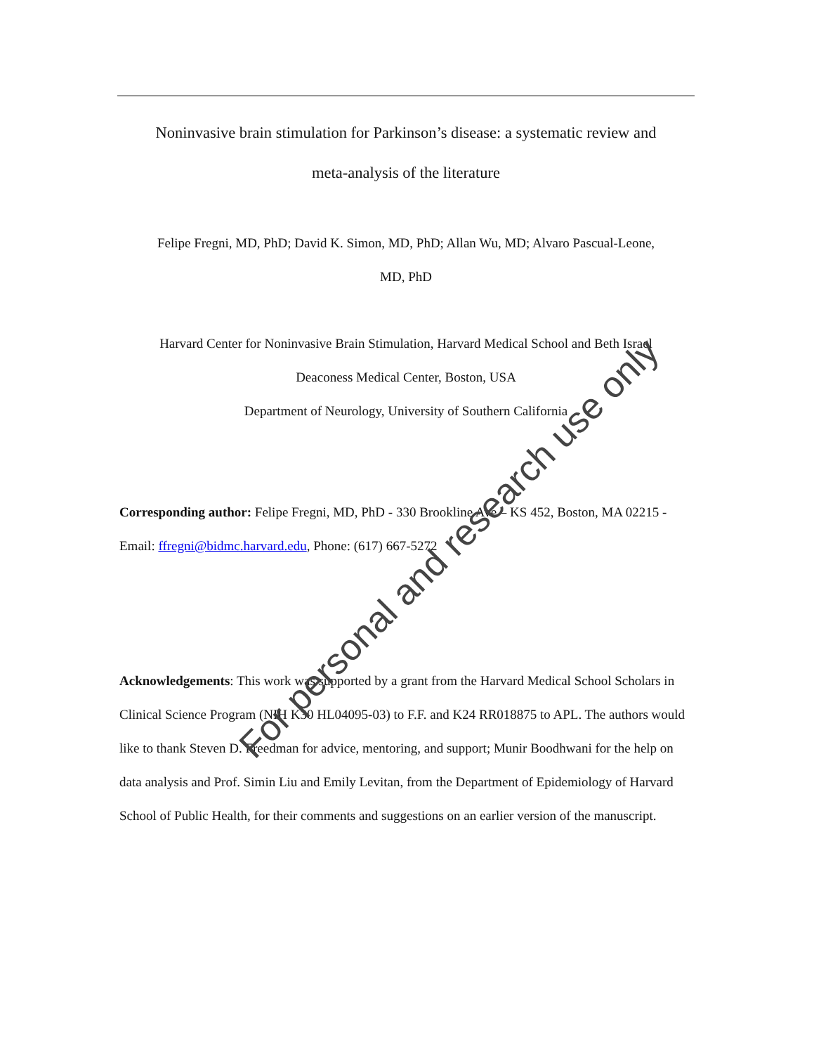Noninvasive brain stimulation for Parkinson’s disease: a systematic review and
meta-analysis of the literature
Felipe Fregni, MD, PhD; David K. Simon, MD, PhD; Allan Wu, MD; Alvaro Pascual-Leone,
MD, PhD
Harvard Center for Noninvasive Brain Stimulation, Harvard Medical School and Beth Israel
Deaconess Medical Center, Boston, USA
Department of Neurology, University of Southern California
Corresponding author: Felipe Fregni, MD, PhD - 330 Brookline Ave – KS 452, Boston, MA 02215 - Email: ffregni@bidmc.harvard.edu, Phone: (617) 667-5272
Acknowledgements: This work was supported by a grant from the Harvard Medical School Scholars in Clinical Science Program (NIH K30 HL04095-03) to F.F. and K24 RR018875 to APL. The authors would like to thank Steven D. Freedman for advice, mentoring, and support; Munir Boodhwani for the help on data analysis and Prof. Simin Liu and Emily Levitan, from the Department of Epidemiology of Harvard School of Public Health, for their comments and suggestions on an earlier version of the manuscript.
For personal and research use only